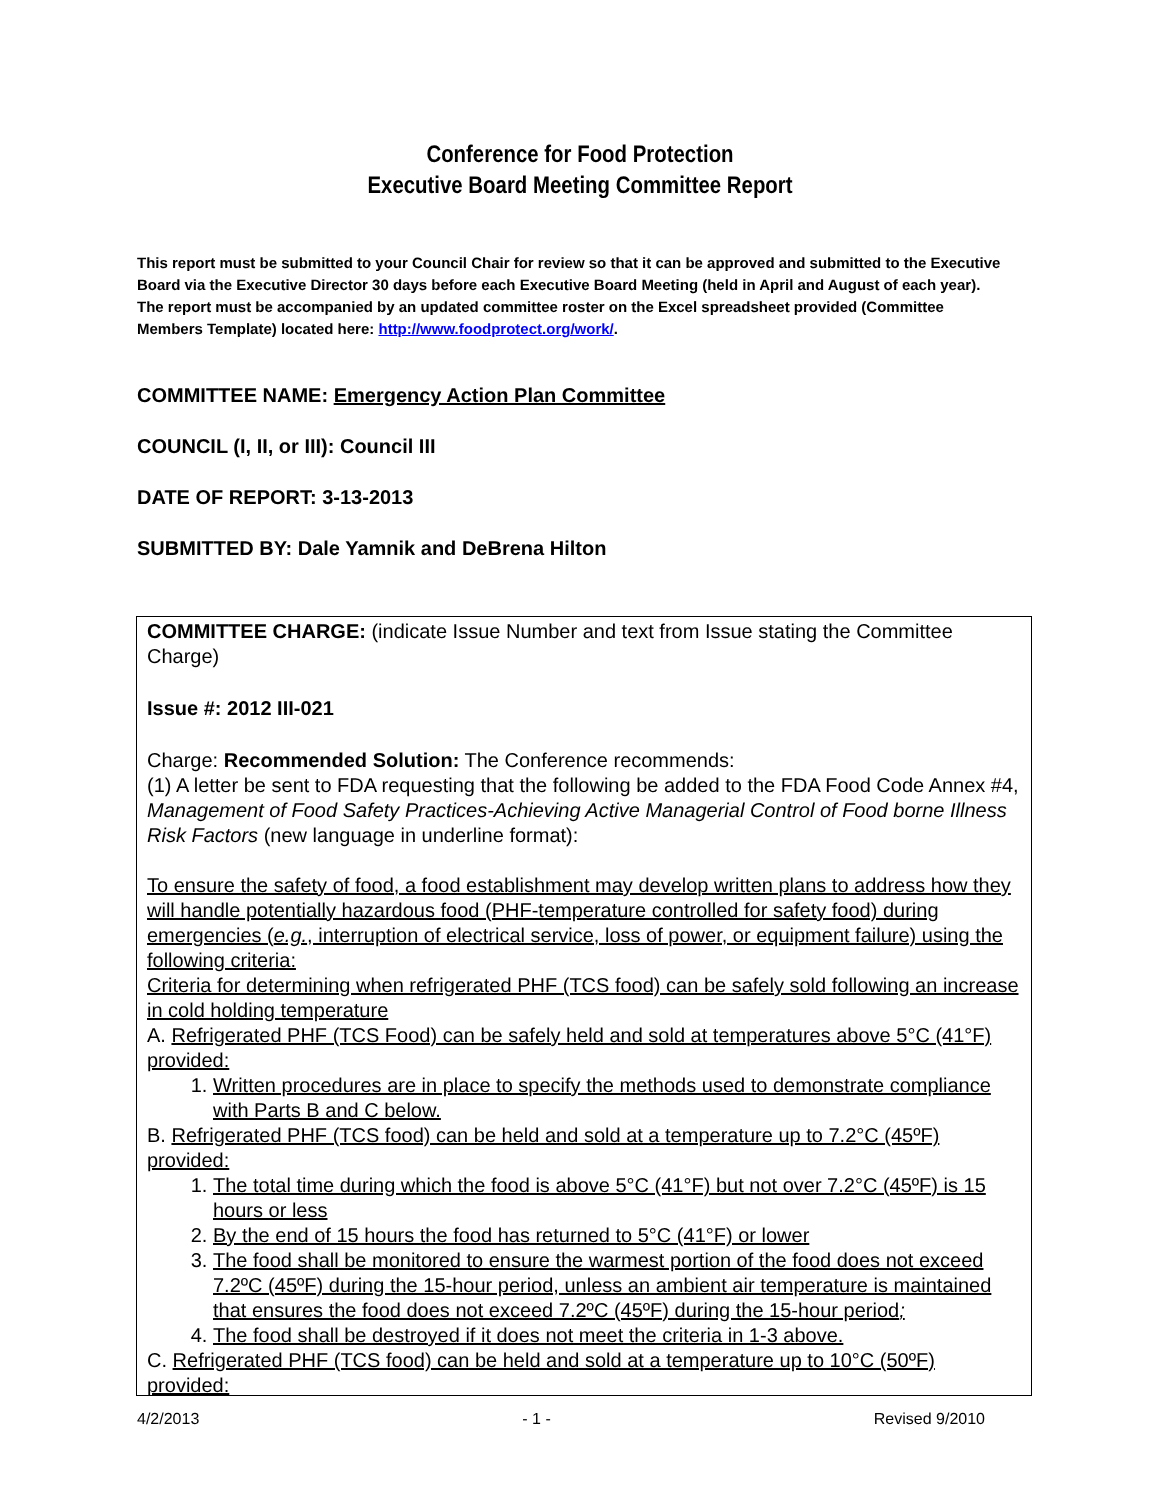Conference for Food Protection
Executive Board Meeting Committee Report
This report must be submitted to your Council Chair for review so that it can be approved and submitted to the Executive Board via the Executive Director 30 days before each Executive Board Meeting (held in April and August of each year). The report must be accompanied by an updated committee roster on the Excel spreadsheet provided (Committee Members Template) located here: http://www.foodprotect.org/work/.
COMMITTEE NAME: Emergency Action Plan Committee
COUNCIL (I, II, or III): Council III
DATE OF REPORT: 3-13-2013
SUBMITTED BY: Dale Yamnik and DeBrena Hilton
COMMITTEE CHARGE: (indicate Issue Number and text from Issue stating the Committee Charge)
Issue #: 2012 III-021
Charge: Recommended Solution: The Conference recommends:
(1) A letter be sent to FDA requesting that the following be added to the FDA Food Code Annex #4, Management of Food Safety Practices-Achieving Active Managerial Control of Food borne Illness Risk Factors (new language in underline format):
To ensure the safety of food, a food establishment may develop written plans to address how they will handle potentially hazardous food (PHF-temperature controlled for safety food) during emergencies (e.g., interruption of electrical service, loss of power, or equipment failure) using the following criteria:
Criteria for determining when refrigerated PHF (TCS food) can be safely sold following an increase in cold holding temperature
A. Refrigerated PHF (TCS Food) can be safely held and sold at temperatures above 5°C (41°F) provided:
1. Written procedures are in place to specify the methods used to demonstrate compliance with Parts B and C below.
B. Refrigerated PHF (TCS food) can be held and sold at a temperature up to 7.2°C (45ºF) provided:
1. The total time during which the food is above 5°C (41°F) but not over 7.2°C (45ºF) is 15 hours or less
2. By the end of 15 hours the food has returned to 5°C (41°F) or lower
3. The food shall be monitored to ensure the warmest portion of the food does not exceed 7.2ºC (45ºF) during the 15-hour period, unless an ambient air temperature is maintained that ensures the food does not exceed 7.2ºC (45ºF) during the 15-hour period;
4. The food shall be destroyed if it does not meet the criteria in 1-3 above.
C. Refrigerated PHF (TCS food) can be held and sold at a temperature up to 10°C (50ºF) provided:
4/2/2013 - 1 - Revised 9/2010